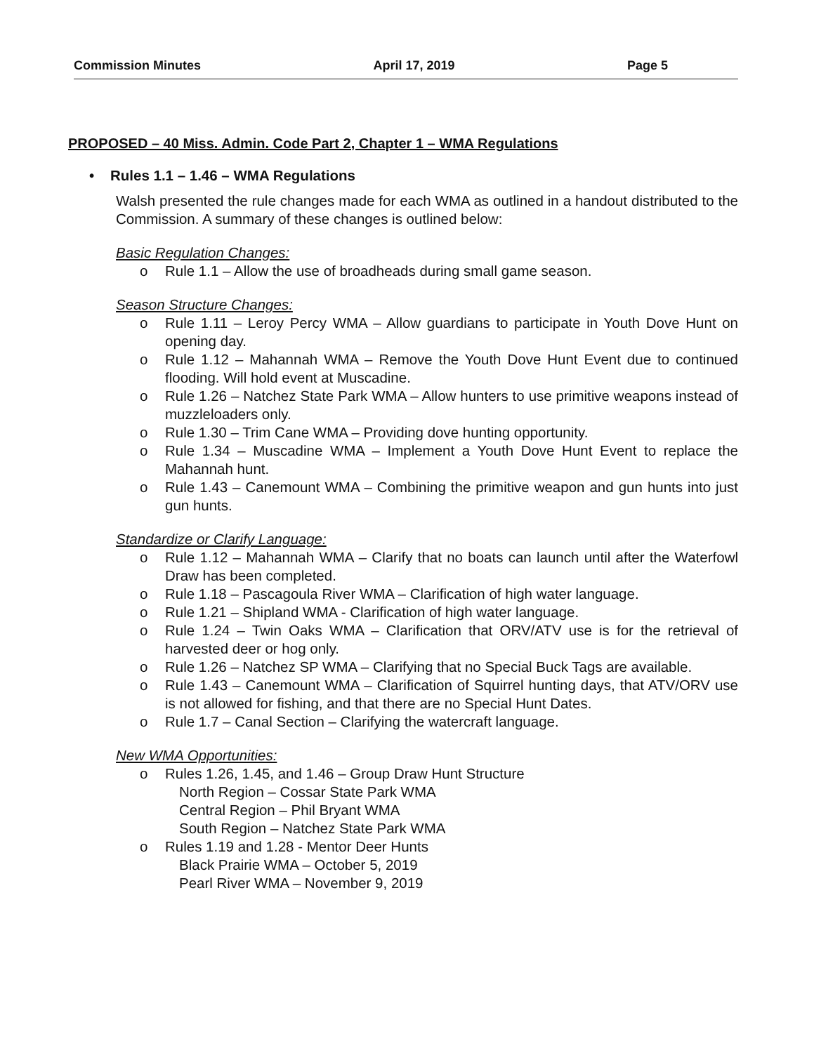Commission Minutes April 17, 2019 Page 5
PROPOSED – 40 Miss. Admin. Code Part 2, Chapter 1 – WMA Regulations
• Rules 1.1 – 1.46 – WMA Regulations
Walsh presented the rule changes made for each WMA as outlined in a handout distributed to the Commission. A summary of these changes is outlined below:
Basic Regulation Changes:
o Rule 1.1 – Allow the use of broadheads during small game season.
Season Structure Changes:
o Rule 1.11 – Leroy Percy WMA – Allow guardians to participate in Youth Dove Hunt on opening day.
o Rule 1.12 – Mahannah WMA – Remove the Youth Dove Hunt Event due to continued flooding. Will hold event at Muscadine.
o Rule 1.26 – Natchez State Park WMA – Allow hunters to use primitive weapons instead of muzzleloaders only.
o Rule 1.30 – Trim Cane WMA – Providing dove hunting opportunity.
o Rule 1.34 – Muscadine WMA – Implement a Youth Dove Hunt Event to replace the Mahannah hunt.
o Rule 1.43 – Canemount WMA – Combining the primitive weapon and gun hunts into just gun hunts.
Standardize or Clarify Language:
o Rule 1.12 – Mahannah WMA – Clarify that no boats can launch until after the Waterfowl Draw has been completed.
o Rule 1.18 – Pascagoula River WMA – Clarification of high water language.
o Rule 1.21 – Shipland WMA - Clarification of high water language.
o Rule 1.24 – Twin Oaks WMA – Clarification that ORV/ATV use is for the retrieval of harvested deer or hog only.
o Rule 1.26 – Natchez SP WMA – Clarifying that no Special Buck Tags are available.
o Rule 1.43 – Canemount WMA – Clarification of Squirrel hunting days, that ATV/ORV use is not allowed for fishing, and that there are no Special Hunt Dates.
o Rule 1.7 – Canal Section – Clarifying the watercraft language.
New WMA Opportunities:
o Rules 1.26, 1.45, and 1.46 – Group Draw Hunt Structure
North Region – Cossar State Park WMA
Central Region – Phil Bryant WMA
South Region – Natchez State Park WMA
o Rules 1.19 and 1.28 - Mentor Deer Hunts
Black Prairie WMA – October 5, 2019
Pearl River WMA – November 9, 2019